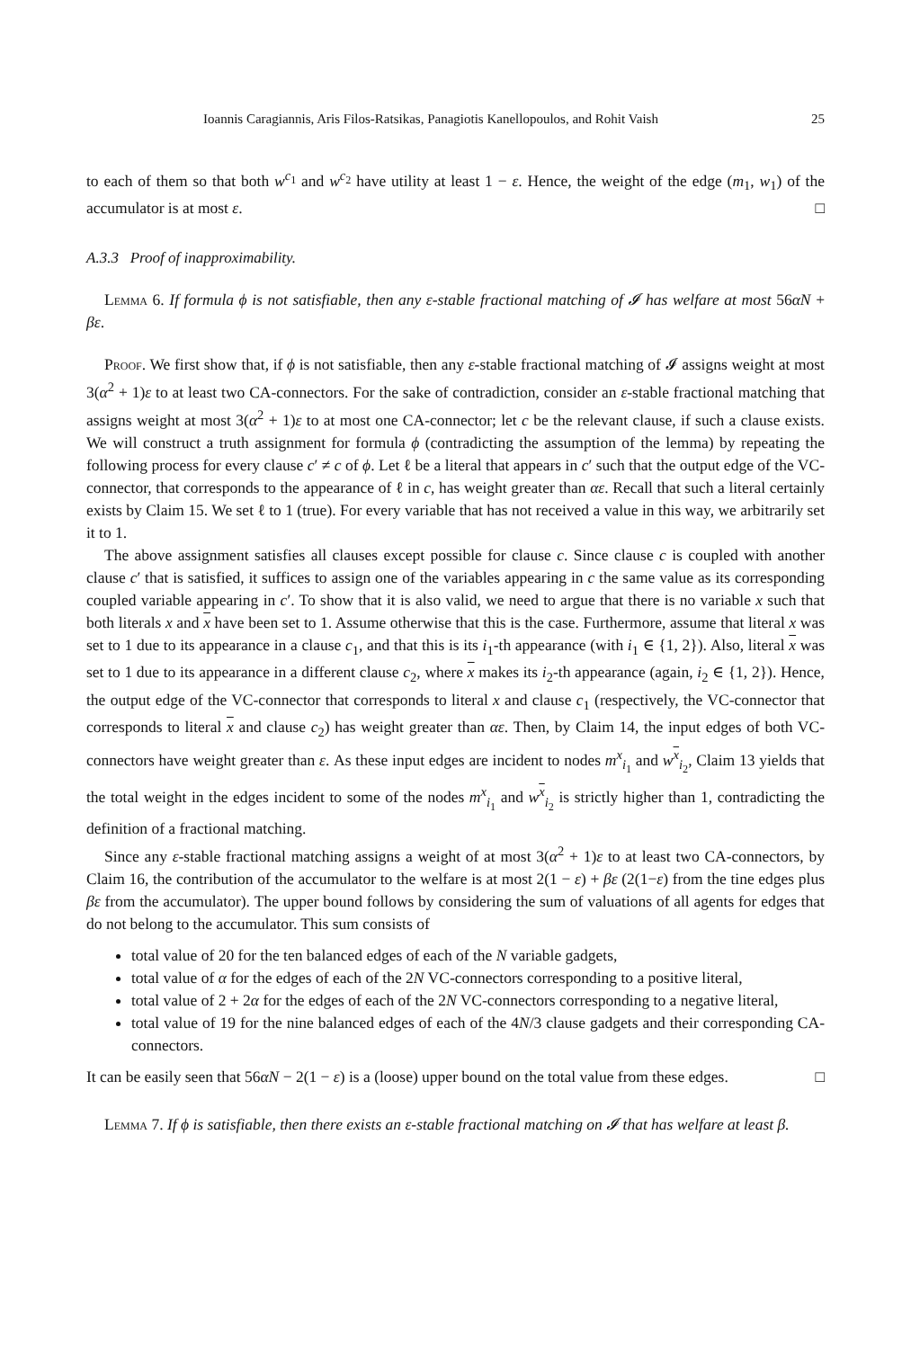Ioannis Caragiannis, Aris Filos-Ratsikas, Panagiotis Kanellopoulos, and Rohit Vaish 25
to each of them so that both w<sup>c<sub>1</sub></sup> and w<sup>c<sub>2</sub></sup> have utility at least 1 − ε. Hence, the weight of the edge (m<sub>1</sub>, w<sub>1</sub>) of the accumulator is at most ε. □
A.3.3 Proof of inapproximability.
Lemma 6. If formula ϕ is not satisfiable, then any ε-stable fractional matching of 𝓘 has welfare at most 56αN + βε.
Proof. We first show that, if ϕ is not satisfiable, then any ε-stable fractional matching of 𝓘 assigns weight at most 3(α<sup>2</sup> + 1)ε to at least two CA-connectors. For the sake of contradiction, consider an ε-stable fractional matching that assigns weight at most 3(α<sup>2</sup> + 1)ε to at most one CA-connector; let c be the relevant clause, if such a clause exists. We will construct a truth assignment for formula ϕ (contradicting the assumption of the lemma) by repeating the following process for every clause c′ ≠ c of ϕ. Let ℓ be a literal that appears in c′ such that the output edge of the VC-connector, that corresponds to the appearance of ℓ in c, has weight greater than αε. Recall that such a literal certainly exists by Claim 15. We set ℓ to 1 (true). For every variable that has not received a value in this way, we arbitrarily set it to 1.
The above assignment satisfies all clauses except possible for clause c. Since clause c is coupled with another clause c′ that is satisfied, it suffices to assign one of the variables appearing in c the same value as its corresponding coupled variable appearing in c′. To show that it is also valid, we need to argue that there is no variable x such that both literals x and x have been set to 1. Assume otherwise that this is the case. Furthermore, assume that literal x was set to 1 due to its appearance in a clause c<sub>1</sub>, and that this is its i<sub>1</sub>-th appearance (with i<sub>1</sub> ∈ {1, 2}). Also, literal x was set to 1 due to its appearance in a different clause c<sub>2</sub>, where x makes its i<sub>2</sub>-th appearance (again, i<sub>2</sub> ∈ {1, 2}). Hence, the output edge of the VC-connector that corresponds to literal x and clause c<sub>1</sub> (respectively, the VC-connector that corresponds to literal x and clause c<sub>2</sub>) has weight greater than αε. Then, by Claim 14, the input edges of both VC-connectors have weight greater than ε. As these input edges are incident to nodes m<sup>x</sup><sub>i<sub>1</sub></sub> and w<sup>x</sup><sub>i<sub>2</sub></sub>, Claim 13 yields that the total weight in the edges incident to some of the nodes m<sup>x</sup><sub>i<sub>1</sub></sub> and w<sup>x</sup><sub>i<sub>2</sub></sub> is strictly higher than 1, contradicting the definition of a fractional matching.
Since any ε-stable fractional matching assigns a weight of at most 3(α<sup>2</sup> + 1)ε to at least two CA-connectors, by Claim 16, the contribution of the accumulator to the welfare is at most 2(1 − ε) + βε (2(1−ε) from the tine edges plus βε from the accumulator). The upper bound follows by considering the sum of valuations of all agents for edges that do not belong to the accumulator. This sum consists of
total value of 20 for the ten balanced edges of each of the N variable gadgets,
total value of α for the edges of each of the 2N VC-connectors corresponding to a positive literal,
total value of 2 + 2α for the edges of each of the 2N VC-connectors corresponding to a negative literal,
total value of 19 for the nine balanced edges of each of the 4N/3 clause gadgets and their corresponding CA-connectors.
It can be easily seen that 56αN − 2(1 − ε) is a (loose) upper bound on the total value from these edges. □
Lemma 7. If ϕ is satisfiable, then there exists an ε-stable fractional matching on 𝓘 that has welfare at least β.